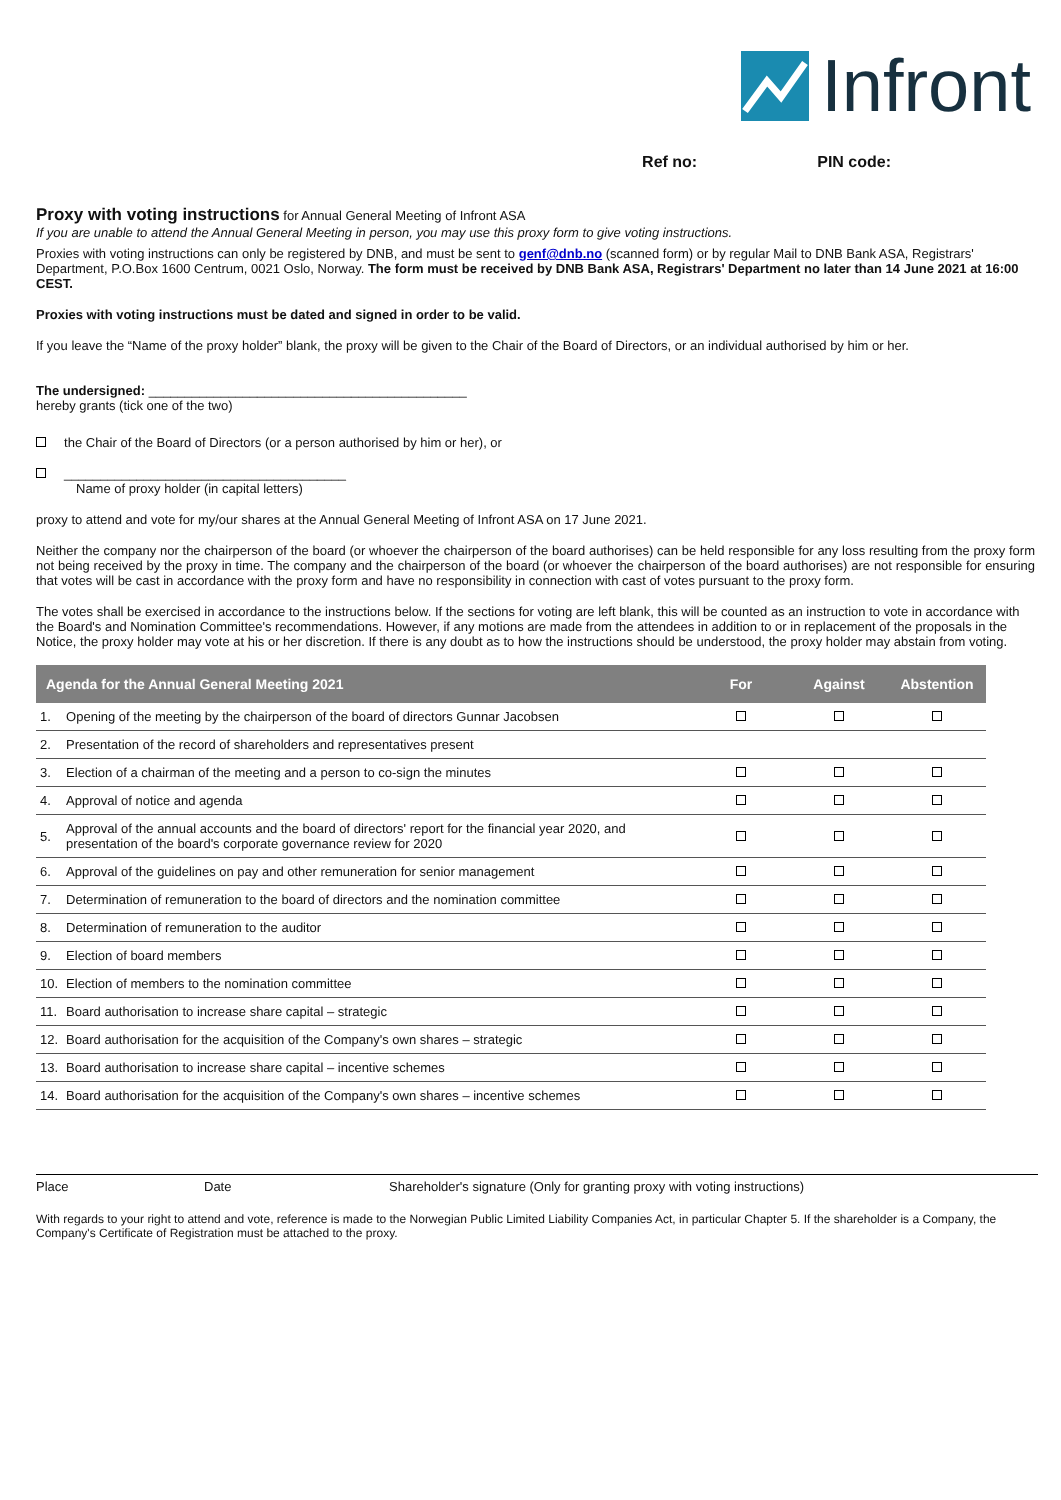Infront
Ref no: PIN code:
Proxy with voting instructions for Annual General Meeting of Infront ASA
If you are unable to attend the Annual General Meeting in person, you may use this proxy form to give voting instructions.
Proxies with voting instructions can only be registered by DNB, and must be sent to genf@dnb.no (scanned form) or by regular Mail to DNB Bank ASA, Registrars' Department, P.O.Box 1600 Centrum, 0021 Oslo, Norway. The form must be received by DNB Bank ASA, Registrars' Department no later than 14 June 2021 at 16:00 CEST.
Proxies with voting instructions must be dated and signed in order to be valid.
If you leave the “Name of the proxy holder” blank, the proxy will be given to the Chair of the Board of Directors, or an individual authorised by him or her.
The undersigned: ____________________________________________
hereby grants (tick one of the two)
the Chair of the Board of Directors (or a person authorised by him or her), or
_______________________________________
Name of proxy holder (in capital letters)
proxy to attend and vote for my/our shares at the Annual General Meeting of Infront ASA on 17 June 2021.
Neither the company nor the chairperson of the board (or whoever the chairperson of the board authorises) can be held responsible for any loss resulting from the proxy form not being received by the proxy in time. The company and the chairperson of the board (or whoever the chairperson of the board authorises) are not responsible for ensuring that votes will be cast in accordance with the proxy form and have no responsibility in connection with cast of votes pursuant to the proxy form.
The votes shall be exercised in accordance to the instructions below. If the sections for voting are left blank, this will be counted as an instruction to vote in accordance with the Board's and Nomination Committee's recommendations. However, if any motions are made from the attendees in addition to or in replacement of the proposals in the Notice, the proxy holder may vote at his or her discretion. If there is any doubt as to how the instructions should be understood, the proxy holder may abstain from voting.
| Agenda for the Annual General Meeting 2021 | | For | Against | Abstention |
| --- | --- | --- | --- | --- |
| 1. | Opening of the meeting by the chairperson of the board of directors Gunnar Jacobsen | | | |
| 2. | Presentation of the record of shareholders and representatives present | | | |
| 3. | Election of a chairman of the meeting and a person to co-sign the minutes | | | |
| 4. | Approval of notice and agenda | | | |
| 5. | Approval of the annual accounts and the board of directors' report for the financial year 2020, and presentation of the board's corporate governance review for 2020 | | | |
| 6. | Approval of the guidelines on pay and other remuneration for senior management | | | |
| 7. | Determination of remuneration to the board of directors and the nomination committee | | | |
| 8. | Determination of remuneration to the auditor | | | |
| 9. | Election of board members | | | |
| 10. | Election of members to the nomination committee | | | |
| 11. | Board authorisation to increase share capital – strategic | | | |
| 12. | Board authorisation for the acquisition of the Company's own shares – strategic | | | |
| 13. | Board authorisation to increase share capital – incentive schemes | | | |
| 14. | Board authorisation for the acquisition of the Company's own shares – incentive schemes | | | |
Place Date Shareholder's signature (Only for granting proxy with voting instructions)
With regards to your right to attend and vote, reference is made to the Norwegian Public Limited Liability Companies Act, in particular Chapter 5. If the shareholder is a Company, the Company's Certificate of Registration must be attached to the proxy.